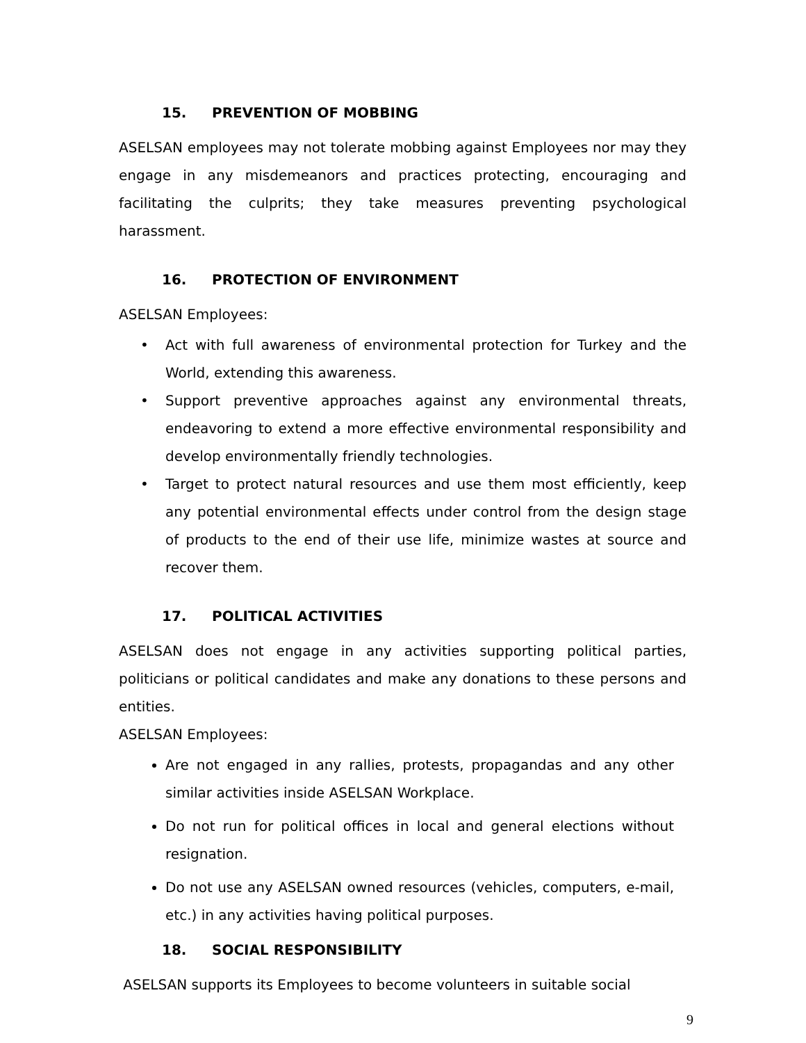15. PREVENTION OF MOBBING
ASELSAN employees may not tolerate mobbing against Employees nor may they engage in any misdemeanors and practices protecting, encouraging and facilitating the culprits; they take measures preventing psychological harassment.
16. PROTECTION OF ENVIRONMENT
ASELSAN Employees:
• Act with full awareness of environmental protection for Turkey and the World, extending this awareness.
• Support preventive approaches against any environmental threats, endeavoring to extend a more effective environmental responsibility and develop environmentally friendly technologies.
• Target to protect natural resources and use them most efficiently, keep any potential environmental effects under control from the design stage of products to the end of their use life, minimize wastes at source and recover them.
17. POLITICAL ACTIVITIES
ASELSAN does not engage in any activities supporting political parties, politicians or political candidates and make any donations to these persons and entities.
ASELSAN Employees:
Are not engaged in any rallies, protests, propagandas and any other similar activities inside ASELSAN Workplace.
Do not run for political offices in local and general elections without resignation.
Do not use any ASELSAN owned resources (vehicles, computers, e-mail, etc.) in any activities having political purposes.
18. SOCIAL RESPONSIBILITY
ASELSAN supports its Employees to become volunteers in suitable social
9